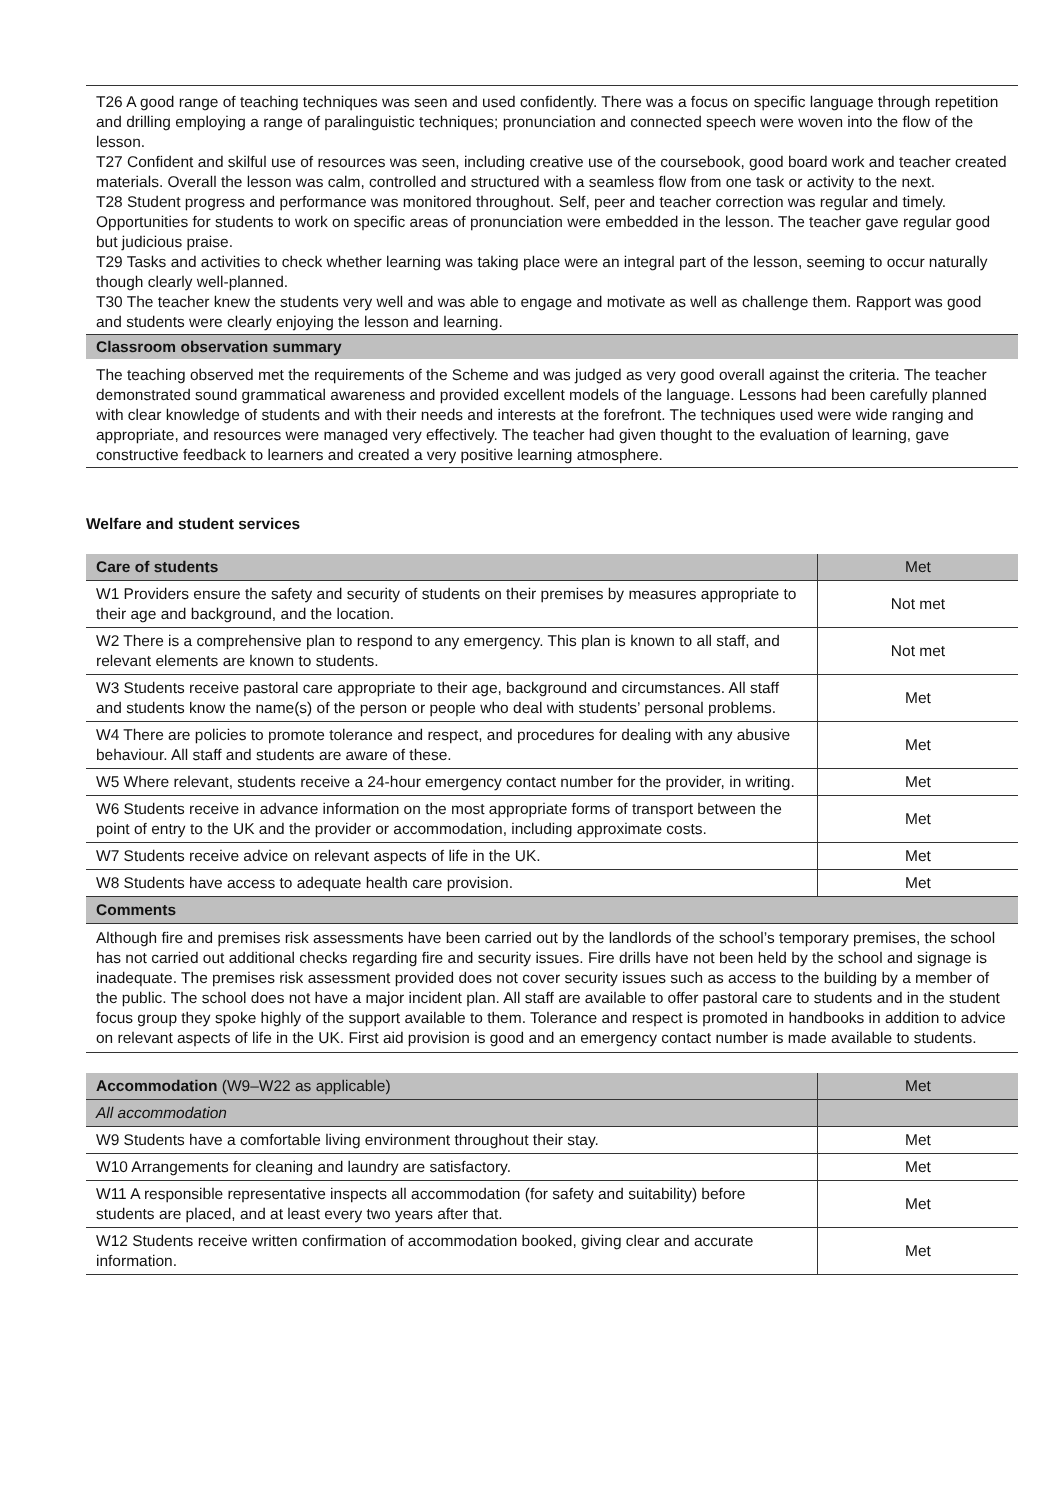T26 A good range of teaching techniques was seen and used confidently. There was a focus on specific language through repetition and drilling employing a range of paralinguistic techniques; pronunciation and connected speech were woven into the flow of the lesson.
T27 Confident and skilful use of resources was seen, including creative use of the coursebook, good board work and teacher created materials. Overall the lesson was calm, controlled and structured with a seamless flow from one task or activity to the next.
T28 Student progress and performance was monitored throughout. Self, peer and teacher correction was regular and timely. Opportunities for students to work on specific areas of pronunciation were embedded in the lesson. The teacher gave regular good but judicious praise.
T29 Tasks and activities to check whether learning was taking place were an integral part of the lesson, seeming to occur naturally though clearly well-planned.
T30 The teacher knew the students very well and was able to engage and motivate as well as challenge them. Rapport was good and students were clearly enjoying the lesson and learning.
Classroom observation summary
The teaching observed met the requirements of the Scheme and was judged as very good overall against the criteria. The teacher demonstrated sound grammatical awareness and provided excellent models of the language. Lessons had been carefully planned with clear knowledge of students and with their needs and interests at the forefront. The techniques used were wide ranging and appropriate, and resources were managed very effectively. The teacher had given thought to the evaluation of learning, gave constructive feedback to learners and created a very positive learning atmosphere.
Welfare and student services
| Care of students | Met |
| --- | --- |
| W1 Providers ensure the safety and security of students on their premises by measures appropriate to their age and background, and the location. | Not met |
| W2 There is a comprehensive plan to respond to any emergency. This plan is known to all staff, and relevant elements are known to students. | Not met |
| W3 Students receive pastoral care appropriate to their age, background and circumstances. All staff and students know the name(s) of the person or people who deal with students’ personal problems. | Met |
| W4 There are policies to promote tolerance and respect, and procedures for dealing with any abusive behaviour. All staff and students are aware of these. | Met |
| W5 Where relevant, students receive a 24-hour emergency contact number for the provider, in writing. | Met |
| W6 Students receive in advance information on the most appropriate forms of transport between the point of entry to the UK and the provider or accommodation, including approximate costs. | Met |
| W7 Students receive advice on relevant aspects of life in the UK. | Met |
| W8 Students have access to adequate health care provision. | Met |
| Comments | |
| Although fire and premises risk assessments have been carried out by the landlords of the school’s temporary premises, the school has not carried out additional checks regarding fire and security issues. Fire drills have not been held by the school and signage is inadequate. The premises risk assessment provided does not cover security issues such as access to the building by a member of the public. The school does not have a major incident plan. All staff are available to offer pastoral care to students and in the student focus group they spoke highly of the support available to them. Tolerance and respect is promoted in handbooks in addition to advice on relevant aspects of life in the UK. First aid provision is good and an emergency contact number is made available to students. | |
| Accommodation (W9–W22 as applicable) | Met |
| --- | --- |
| All accommodation | |
| W9 Students have a comfortable living environment throughout their stay. | Met |
| W10 Arrangements for cleaning and laundry are satisfactory. | Met |
| W11 A responsible representative inspects all accommodation (for safety and suitability) before students are placed, and at least every two years after that. | Met |
| W12 Students receive written confirmation of accommodation booked, giving clear and accurate information. | Met |